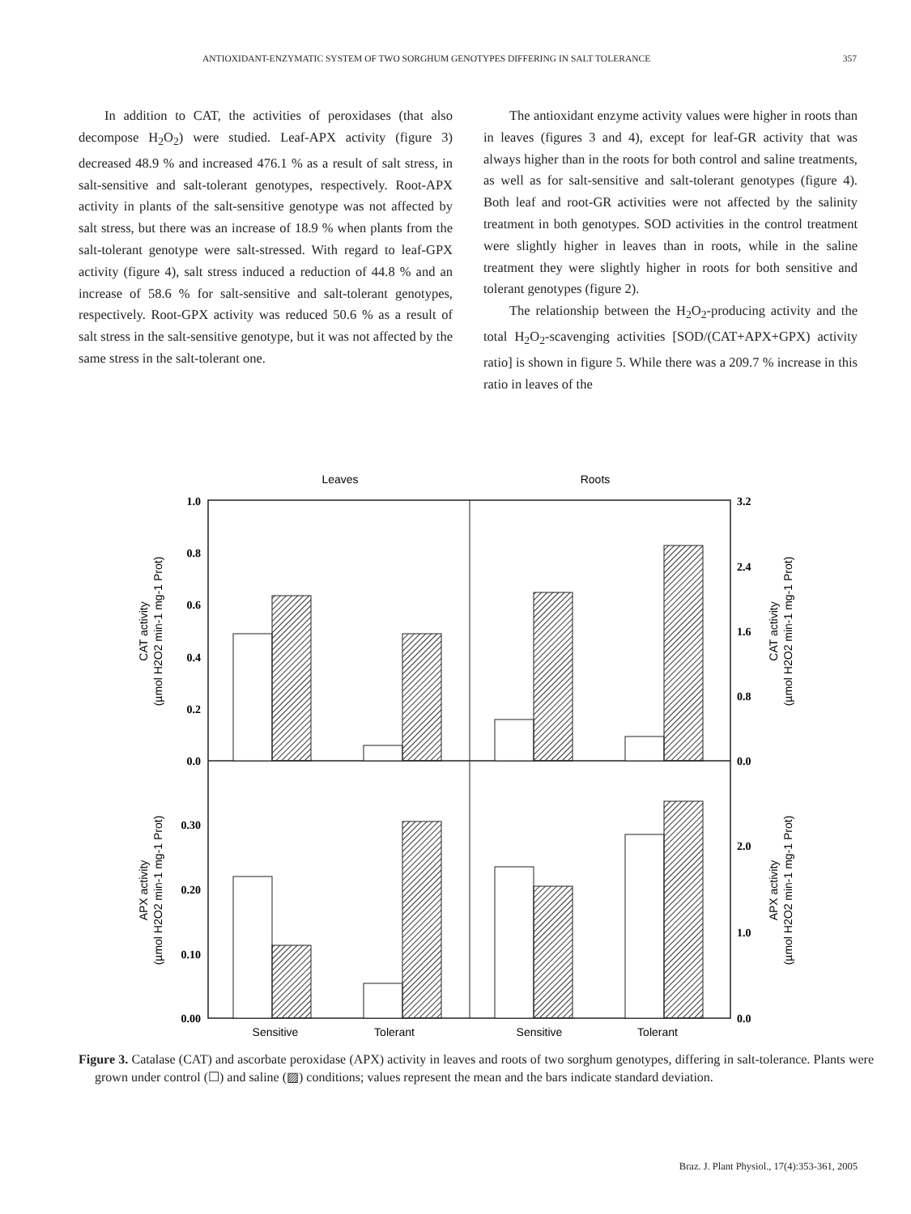ANTIOXIDANT-ENZYMATIC SYSTEM OF TWO SORGHUM GENOTYPES DIFFERING IN SALT TOLERANCE 357
In addition to CAT, the activities of peroxidases (that also decompose H<sub>2</sub>O<sub>2</sub>) were studied. Leaf-APX activity (figure 3) decreased 48.9 % and increased 476.1 % as a result of salt stress, in salt-sensitive and salt-tolerant genotypes, respectively. Root-APX activity in plants of the salt-sensitive genotype was not affected by salt stress, but there was an increase of 18.9 % when plants from the salt-tolerant genotype were salt-stressed. With regard to leaf-GPX activity (figure 4), salt stress induced a reduction of 44.8 % and an increase of 58.6 % for salt-sensitive and salt-tolerant genotypes, respectively. Root-GPX activity was reduced 50.6 % as a result of salt stress in the salt-sensitive genotype, but it was not affected by the same stress in the salt-tolerant one.
The antioxidant enzyme activity values were higher in roots than in leaves (figures 3 and 4), except for leaf-GR activity that was always higher than in the roots for both control and saline treatments, as well as for salt-sensitive and salt-tolerant genotypes (figure 4). Both leaf and root-GR activities were not affected by the salinity treatment in both genotypes. SOD activities in the control treatment were slightly higher in leaves than in roots, while in the saline treatment they were slightly higher in roots for both sensitive and tolerant genotypes (figure 2).
The relationship between the H<sub>2</sub>O<sub>2</sub>-producing activity and the total H<sub>2</sub>O<sub>2</sub>-scavenging activities [SOD/(CAT+APX+GPX) activity ratio] is shown in figure 5. While there was a 209.7 % increase in this ratio in leaves of the
Leaves
Roots
1.0
0.8
0.6
0.4
0.2
0.0
0.30
0.20
0.10
0.00
3.2
2.4
1.6
0.8
0.0
2.0
1.0
0.0
Sensitive
Tolerant
Sensitive
Tolerant
CAT activity
(µmol H2O2 min-1 mg-1 Prot)
APX activity
(µmol H2O2 min-1 mg-1 Prot)
CAT activity
(µmol H2O2 min-1 mg-1 Prot)
APX activity
(µmol H2O2 min-1 mg-1 Prot)
Figure 3. Catalase (CAT) and ascorbate peroxidase (APX) activity in leaves and roots of two sorghum genotypes, differing in salt-tolerance. Plants were grown under control (☐) and saline (▨) conditions; values represent the mean and the bars indicate standard deviation.
Braz. J. Plant Physiol., 17(4):353-361, 2005